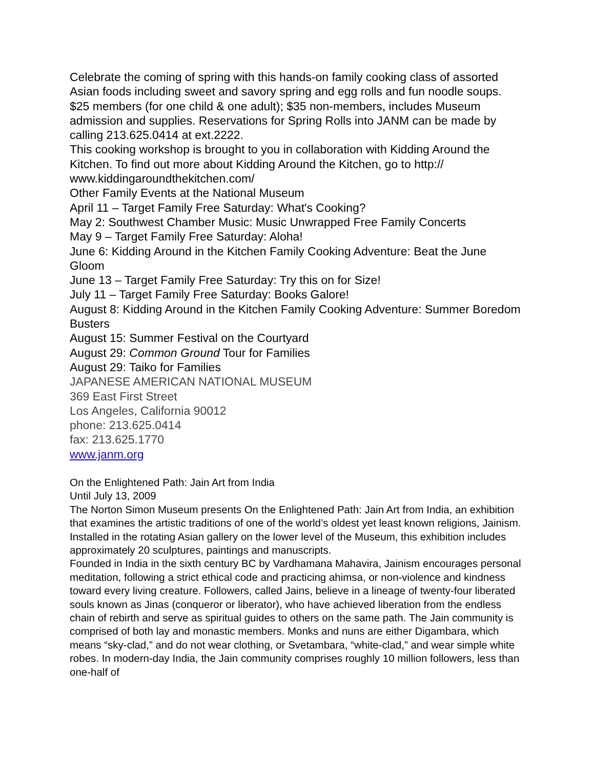Celebrate the coming of spring with this hands-on family cooking class of assorted Asian foods including sweet and savory spring and egg rolls and fun noodle soups. $25 members (for one child & one adult); $35 non-members, includes Museum admission and supplies. Reservations for Spring Rolls into JANM can be made by calling 213.625.0414 at ext.2222.
This cooking workshop is brought to you in collaboration with Kidding Around the Kitchen. To find out more about Kidding Around the Kitchen, go to http://
www.kiddingaroundthekitchen.com/
Other Family Events at the National Museum
April 11 – Target Family Free Saturday: What's Cooking?
May 2: Southwest Chamber Music: Music Unwrapped Free Family Concerts
May 9 – Target Family Free Saturday: Aloha!
June 6: Kidding Around in the Kitchen Family Cooking Adventure: Beat the June Gloom
June 13 – Target Family Free Saturday: Try this on for Size!
July 11 – Target Family Free Saturday: Books Galore!
August 8: Kidding Around in the Kitchen Family Cooking Adventure: Summer Boredom Busters
August 15: Summer Festival on the Courtyard
August 29: Common Ground Tour for Families
August 29: Taiko for Families
JAPANESE AMERICAN NATIONAL MUSEUM
369 East First Street
Los Angeles, California 90012
phone: 213.625.0414
fax: 213.625.1770
www.janm.org
On the Enlightened Path: Jain Art from India
Until July 13, 2009
The Norton Simon Museum presents On the Enlightened Path: Jain Art from India, an exhibition that examines the artistic traditions of one of the world’s oldest yet least known religions, Jainism. Installed in the rotating Asian gallery on the lower level of the Museum, this exhibition includes approximately 20 sculptures, paintings and manuscripts.
Founded in India in the sixth century BC by Vardhamana Mahavira, Jainism encourages personal meditation, following a strict ethical code and practicing ahimsa, or non-violence and kindness toward every living creature. Followers, called Jains, believe in a lineage of twenty-four liberated souls known as Jinas (conqueror or liberator), who have achieved liberation from the endless chain of rebirth and serve as spiritual guides to others on the same path. The Jain community is comprised of both lay and monastic members. Monks and nuns are either Digambara, which means “sky-clad,” and do not wear clothing, or Svetambara, “white-clad,” and wear simple white robes. In modern-day India, the Jain community comprises roughly 10 million followers, less than one-half of